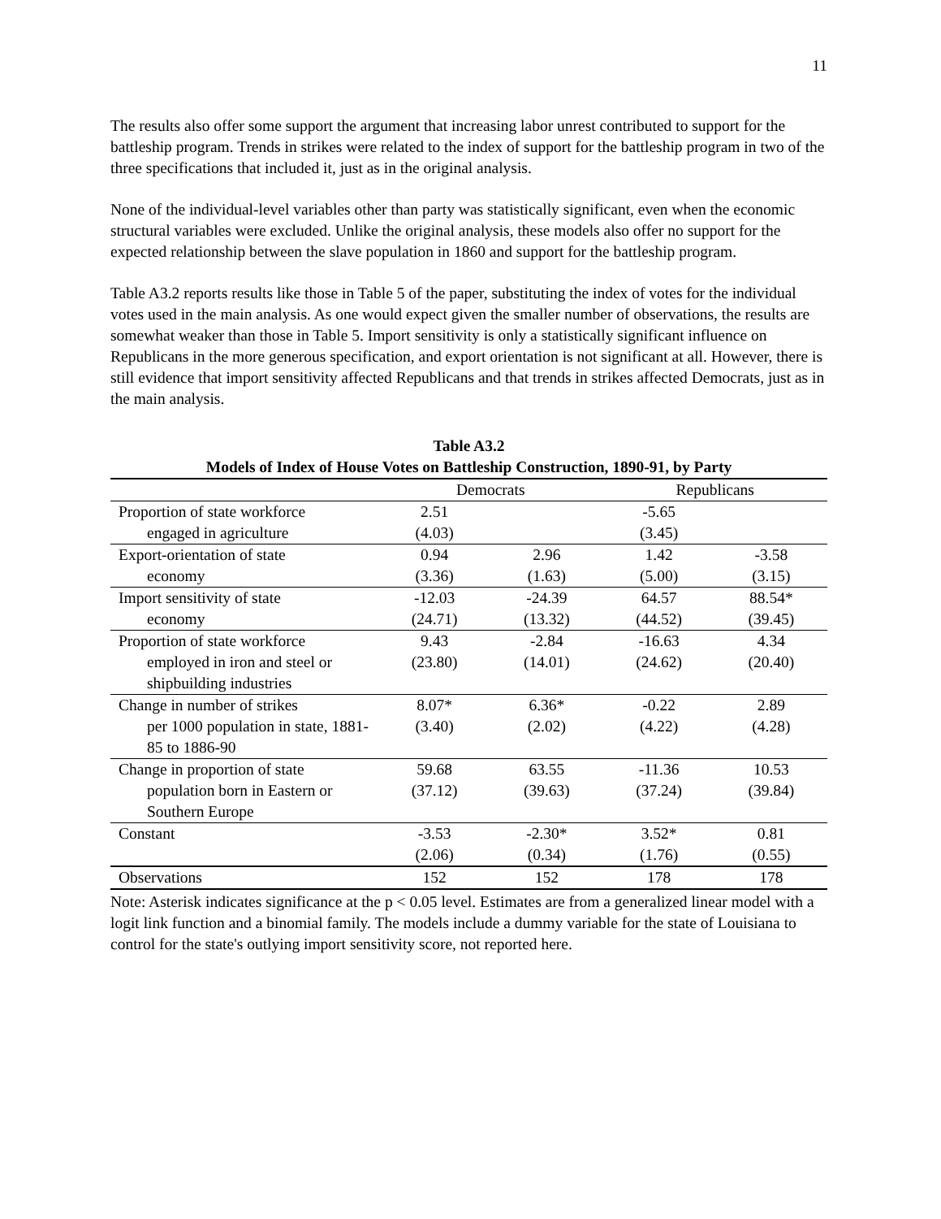11
The results also offer some support the argument that increasing labor unrest contributed to support for the battleship program. Trends in strikes were related to the index of support for the battleship program in two of the three specifications that included it, just as in the original analysis.
None of the individual-level variables other than party was statistically significant, even when the economic structural variables were excluded. Unlike the original analysis, these models also offer no support for the expected relationship between the slave population in 1860 and support for the battleship program.
Table A3.2 reports results like those in Table 5 of the paper, substituting the index of votes for the individual votes used in the main analysis. As one would expect given the smaller number of observations, the results are somewhat weaker than those in Table 5. Import sensitivity is only a statistically significant influence on Republicans in the more generous specification, and export orientation is not significant at all. However, there is still evidence that import sensitivity affected Republicans and that trends in strikes affected Democrats, just as in the main analysis.
Table A3.2
Models of Index of House Votes on Battleship Construction, 1890-91, by Party
| | Democrats | | Republicans | |
| --- | --- | --- | --- | --- |
| Proportion of state workforce engaged in agriculture | 2.51 (4.03) | | -5.65 (3.45) | |
| Export-orientation of state economy | 0.94 (3.36) | 2.96 (1.63) | 1.42 (5.00) | -3.58 (3.15) |
| Import sensitivity of state economy | -12.03 (24.71) | -24.39 (13.32) | 64.57 (44.52) | 88.54* (39.45) |
| Proportion of state workforce employed in iron and steel or shipbuilding industries | 9.43 (23.80) | -2.84 (14.01) | -16.63 (24.62) | 4.34 (20.40) |
| Change in number of strikes per 1000 population in state, 1881-85 to 1886-90 | 8.07* (3.40) | 6.36* (2.02) | -0.22 (4.22) | 2.89 (4.28) |
| Change in proportion of state population born in Eastern or Southern Europe | 59.68 (37.12) | 63.55 (39.63) | -11.36 (37.24) | 10.53 (39.84) |
| Constant | -3.53 (2.06) | -2.30* (0.34) | 3.52* (1.76) | 0.81 (0.55) |
| Observations | 152 | 152 | 178 | 178 |
Note: Asterisk indicates significance at the p < 0.05 level. Estimates are from a generalized linear model with a logit link function and a binomial family. The models include a dummy variable for the state of Louisiana to control for the state's outlying import sensitivity score, not reported here.